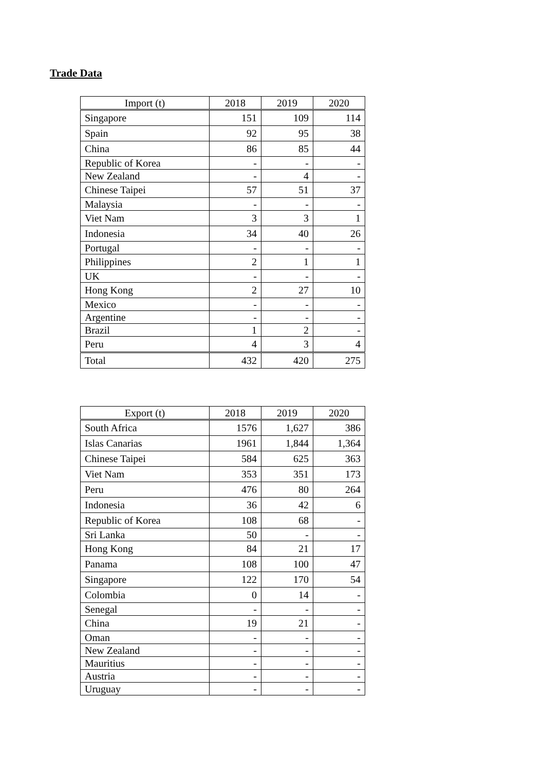Trade Data
| Import (t) | 2018 | 2019 | 2020 |
| --- | --- | --- | --- |
| Singapore | 151 | 109 | 114 |
| Spain | 92 | 95 | 38 |
| China | 86 | 85 | 44 |
| Republic of Korea | - | - | - |
| New Zealand | - | 4 | - |
| Chinese Taipei | 57 | 51 | 37 |
| Malaysia | - | - | - |
| Viet Nam | 3 | 3 | 1 |
| Indonesia | 34 | 40 | 26 |
| Portugal | - | - | - |
| Philippines | 2 | 1 | 1 |
| UK | - | - | - |
| Hong Kong | 2 | 27 | 10 |
| Mexico | - | - | - |
| Argentine | - | - | - |
| Brazil | 1 | 2 | - |
| Peru | 4 | 3 | 4 |
| Total | 432 | 420 | 275 |
| Export (t) | 2018 | 2019 | 2020 |
| --- | --- | --- | --- |
| South Africa | 1576 | 1,627 | 386 |
| Islas Canarias | 1961 | 1,844 | 1,364 |
| Chinese Taipei | 584 | 625 | 363 |
| Viet Nam | 353 | 351 | 173 |
| Peru | 476 | 80 | 264 |
| Indonesia | 36 | 42 | 6 |
| Republic of Korea | 108 | 68 | - |
| Sri Lanka | 50 | - | - |
| Hong Kong | 84 | 21 | 17 |
| Panama | 108 | 100 | 47 |
| Singapore | 122 | 170 | 54 |
| Colombia | 0 | 14 | - |
| Senegal | - | - | - |
| China | 19 | 21 | - |
| Oman | - | - | - |
| New Zealand | - | - | - |
| Mauritius | - | - | - |
| Austria | - | - | - |
| Uruguay | - | - | - |